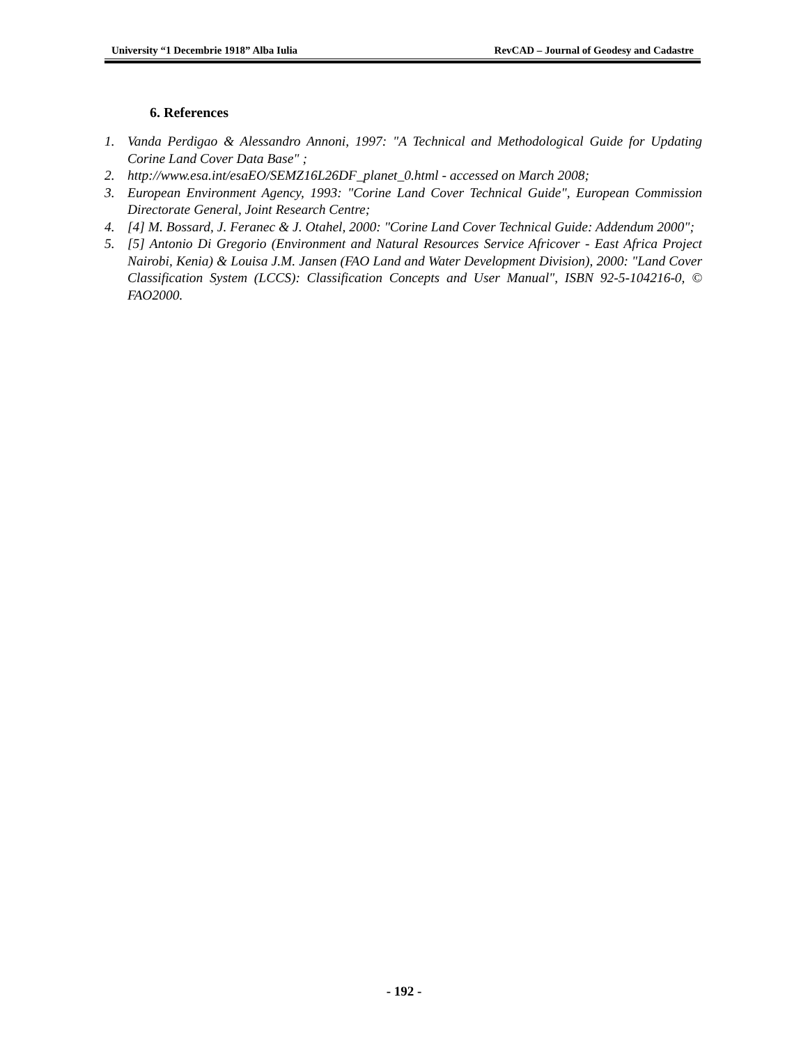University “1 Decembrie 1918” Alba Iulia RevCAD – Journal of Geodesy and Cadastre
6. References
1. Vanda Perdigao & Alessandro Annoni, 1997: "A Technical and Methodological Guide for Updating Corine Land Cover Data Base" ;
2. http://www.esa.int/esaEO/SEMZ16L26DF_planet_0.html - accessed on March 2008;
3. European Environment Agency, 1993: "Corine Land Cover Technical Guide", European Commission Directorate General, Joint Research Centre;
4. [4] M. Bossard, J. Feranec & J. Otahel, 2000: "Corine Land Cover Technical Guide: Addendum 2000";
5. [5] Antonio Di Gregorio (Environment and Natural Resources Service Africover - East Africa Project Nairobi, Kenia) & Louisa J.M. Jansen (FAO Land and Water Development Division), 2000: "Land Cover Classification System (LCCS): Classification Concepts and User Manual", ISBN 92-5-104216-0, © FAO2000.
- 192 -